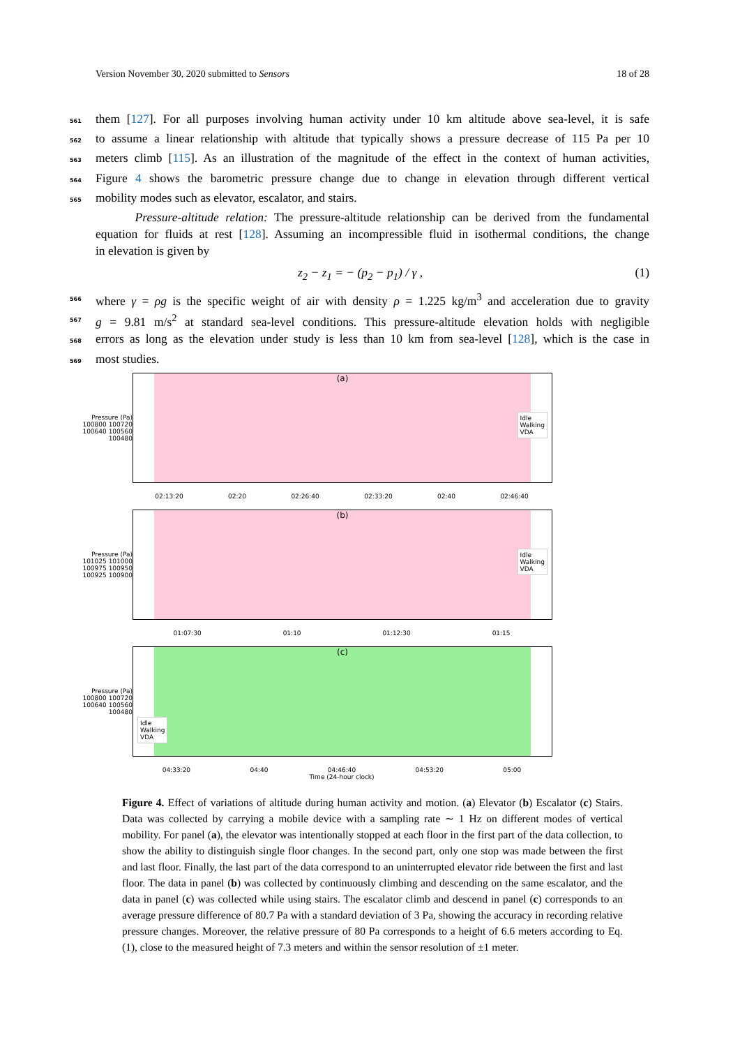Version November 30, 2020 submitted to Sensors 18 of 28
561 them [127]. For all purposes involving human activity under 10 km altitude above sea-level, it is safe
562 to assume a linear relationship with altitude that typically shows a pressure decrease of 115 Pa per 10
563 meters climb [115]. As an illustration of the magnitude of the effect in the context of human activities,
564 Figure 4 shows the barometric pressure change due to change in elevation through different vertical
565 mobility modes such as elevator, escalator, and stairs.
Pressure-altitude relation: The pressure-altitude relationship can be derived from the fundamental
equation for fluids at rest [128]. Assuming an incompressible fluid in isothermal conditions, the change
in elevation is given by
z<sub>2</sub> − z<sub>1</sub> = − (p<sub>2</sub> − p<sub>1</sub>) / γ , (1)
566 where γ = ρg is the specific weight of air with density ρ = 1.225 kg/m<sup>3</sup> and acceleration due to gravity
567 g = 9.81 m/s<sup>2</sup> at standard sea-level conditions. This pressure-altitude elevation holds with negligible
568 errors as long as the elevation under study is less than 10 km from sea-level [128], which is the case in
569 most studies.
Pressure (Pa)
100800 100720 100640 100560 100480
(a)
Idle
Walking
VDA
02:13:20 02:20 02:26:40 02:33:20 02:40 02:46:40
Pressure (Pa)
101025 101000 100975 100950 100925 100900
(b)
Idle
Walking
VDA
01:07:30 01:10 01:12:30 01:15
Pressure (Pa)
100800 100720 100640 100560 100480
(c)
Idle
Walking
VDA
04:33:20 04:40 04:46:40 04:53:20 05:00
Time (24-hour clock)
Figure 4. Effect of variations of altitude during human activity and motion. (a) Elevator (b) Escalator (c) Stairs. Data was collected by carrying a mobile device with a sampling rate ∼ 1 Hz on different modes of vertical mobility. For panel (a), the elevator was intentionally stopped at each floor in the first part of the data collection, to show the ability to distinguish single floor changes. In the second part, only one stop was made between the first and last floor. Finally, the last part of the data correspond to an uninterrupted elevator ride between the first and last floor. The data in panel (b) was collected by continuously climbing and descending on the same escalator, and the data in panel (c) was collected while using stairs. The escalator climb and descend in panel (c) corresponds to an average pressure difference of 80.7 Pa with a standard deviation of 3 Pa, showing the accuracy in recording relative pressure changes. Moreover, the relative pressure of 80 Pa corresponds to a height of 6.6 meters according to Eq. (1), close to the measured height of 7.3 meters and within the sensor resolution of ±1 meter.